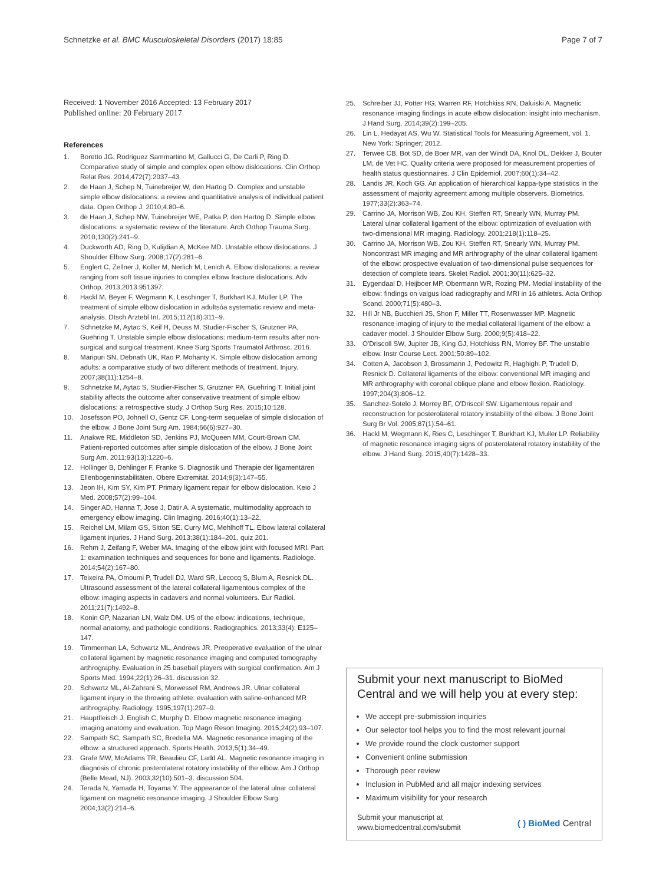Schnetzke et al. BMC Musculoskeletal Disorders (2017) 18:85 Page 7 of 7
Received: 1 November 2016 Accepted: 13 February 2017
Published online: 20 February 2017
References
1. Boretto JG, Rodriguez Sammartino M, Gallucci G, De Carli P, Ring D. Comparative study of simple and complex open elbow dislocations. Clin Orthop Relat Res. 2014;472(7):2037–43.
2. de Haan J, Schep N, Tuinebreijer W, den Hartog D. Complex and unstable simple elbow dislocations: a review and quantitative analysis of individual patient data. Open Orthop J. 2010;4:80–6.
3. de Haan J, Schep NW, Tuinebreijer WE, Patka P, den Hartog D. Simple elbow dislocations: a systematic review of the literature. Arch Orthop Trauma Surg. 2010;130(2):241–9.
4. Duckworth AD, Ring D, Kulijdian A, McKee MD. Unstable elbow dislocations. J Shoulder Elbow Surg. 2008;17(2):281–6.
5. Englert C, Zellner J, Koller M, Nerlich M, Lenich A. Elbow dislocations: a review ranging from soft tissue injuries to complex elbow fracture dislocations. Adv Orthop. 2013;2013:951397.
6. Hackl M, Beyer F, Wegmann K, Leschinger T, Burkhart KJ, Müller LP. The treatment of simple elbow dislocation in adultsóa systematic review and meta-analysis. Dtsch Arztebl Int. 2015;112(18):311–9.
7. Schnetzke M, Aytac S, Keil H, Deuss M, Studier-Fischer S, Grutzner PA, Guehring T. Unstable simple elbow dislocations: medium-term results after non-surgical and surgical treatment. Knee Surg Sports Traumatol Arthrosc. 2016.
8. Maripuri SN, Debnath UK, Rao P, Mohanty K. Simple elbow dislocation among adults: a comparative study of two different methods of treatment. Injury. 2007;38(11):1254–8.
9. Schnetzke M, Aytac S, Studier-Fischer S, Grutzner PA, Guehring T. Initial joint stability affects the outcome after conservative treatment of simple elbow dislocations: a retrospective study. J Orthop Surg Res. 2015;10:128.
10. Josefsson PO, Johnell O, Gentz CF. Long-term sequelae of simple dislocation of the elbow. J Bone Joint Surg Am. 1984;66(6):927–30.
11. Anakwe RE, Middleton SD, Jenkins PJ, McQueen MM, Court-Brown CM. Patient-reported outcomes after simple dislocation of the elbow. J Bone Joint Surg Am. 2011;93(13):1220–6.
12. Hollinger B, Dehlinger F, Franke S. Diagnostik und Therapie der ligamentären Ellenbogeninstabilitäten. Obere Extremität. 2014;9(3):147–55.
13. Jeon IH, Kim SY, Kim PT. Primary ligament repair for elbow dislocation. Keio J Med. 2008;57(2):99–104.
14. Singer AD, Hanna T, Jose J, Datir A. A systematic, multimodality approach to emergency elbow imaging. Clin Imaging. 2016;40(1):13–22.
15. Reichel LM, Milam GS, Sitton SE, Curry MC, Mehlhoff TL. Elbow lateral collateral ligament injuries. J Hand Surg. 2013;38(1):184–201. quiz 201.
16. Rehm J, Zeifang F, Weber MA. Imaging of the elbow joint with focused MRI. Part 1: examination techniques and sequences for bone and ligaments. Radiologe. 2014;54(2):167–80.
17. Teixeira PA, Omoumi P, Trudell DJ, Ward SR, Lecocq S, Blum A, Resnick DL. Ultrasound assessment of the lateral collateral ligamentous complex of the elbow: imaging aspects in cadavers and normal volunteers. Eur Radiol. 2011;21(7):1492–8.
18. Konin GP, Nazarian LN, Walz DM. US of the elbow: indications, technique, normal anatomy, and pathologic conditions. Radiographics. 2013;33(4): E125–147.
19. Timmerman LA, Schwartz ML, Andrews JR. Preoperative evaluation of the ulnar collateral ligament by magnetic resonance imaging and computed tomography arthrography. Evaluation in 25 baseball players with surgical confirmation. Am J Sports Med. 1994;22(1):26–31. discussion 32.
20. Schwartz ML, Al-Zahrani S, Morwessel RM, Andrews JR. Ulnar collateral ligament injury in the throwing athlete: evaluation with saline-enhanced MR arthrography. Radiology. 1995;197(1):297–9.
21. Hauptfleisch J, English C, Murphy D. Elbow magnetic resonance imaging: imaging anatomy and evaluation. Top Magn Reson Imaging. 2015;24(2):93–107.
22. Sampath SC, Sampath SC, Bredella MA. Magnetic resonance imaging of the elbow: a structured approach. Sports Health. 2013;5(1):34–49.
23. Grafe MW, McAdams TR, Beaulieu CF, Ladd AL. Magnetic resonance imaging in diagnosis of chronic posterolateral rotatory instability of the elbow. Am J Orthop (Belle Mead, NJ). 2003;32(10):501–3. discussion 504.
24. Terada N, Yamada H, Toyama Y. The appearance of the lateral ulnar collateral ligament on magnetic resonance imaging. J Shoulder Elbow Surg. 2004;13(2):214–6.
25. Schreiber JJ, Potter HG, Warren RF, Hotchkiss RN, Daluiski A. Magnetic resonance imaging findings in acute elbow dislocation: insight into mechanism. J Hand Surg. 2014;39(2):199–205.
26. Lin L, Hedayat AS, Wu W. Statistical Tools for Measuring Agreement, vol. 1. New York: Springer; 2012.
27. Terwee CB, Bot SD, de Boer MR, van der Windt DA, Knol DL, Dekker J, Bouter LM, de Vet HC. Quality criteria were proposed for measurement properties of health status questionnaires. J Clin Epidemiol. 2007;60(1):34–42.
28. Landis JR, Koch GG. An application of hierarchical kappa-type statistics in the assessment of majority agreement among multiple observers. Biometrics. 1977;33(2):363–74.
29. Carrino JA, Morrison WB, Zou KH, Steffen RT, Snearly WN, Murray PM. Lateral ulnar collateral ligament of the elbow: optimization of evaluation with two-dimensional MR imaging. Radiology. 2001;218(1):118–25.
30. Carrino JA, Morrison WB, Zou KH, Steffen RT, Snearly WN, Murray PM. Noncontrast MR imaging and MR arthrography of the ulnar collateral ligament of the elbow: prospective evaluation of two-dimensional pulse sequences for detection of complete tears. Skelet Radiol. 2001;30(11):625–32.
31. Eygendaal D, Heijboer MP, Obermann WR, Rozing PM. Medial instability of the elbow: findings on valgus load radiography and MRI in 16 athletes. Acta Orthop Scand. 2000;71(5):480–3.
32. Hill Jr NB, Bucchieri JS, Shon F, Miller TT, Rosenwasser MP. Magnetic resonance imaging of injury to the medial collateral ligament of the elbow: a cadaver model. J Shoulder Elbow Surg. 2000;9(5):418–22.
33. O'Driscoll SW, Jupiter JB, King GJ, Hotchkiss RN, Morrey BF. The unstable elbow. Instr Course Lect. 2001;50:89–102.
34. Cotten A, Jacobson J, Brossmann J, Pedowitz R, Haghighi P, Trudell D, Resnick D. Collateral ligaments of the elbow: conventional MR imaging and MR arthrography with coronal oblique plane and elbow flexion. Radiology. 1997;204(3):806–12.
35. Sanchez-Sotelo J, Morrey BF, O'Driscoll SW. Ligamentous repair and reconstruction for posterolateral rotatory instability of the elbow. J Bone Joint Surg Br Vol. 2005;87(1):54–61.
36. Hackl M, Wegmann K, Ries C, Leschinger T, Burkhart KJ, Muller LP. Reliability of magnetic resonance imaging signs of posterolateral rotatory instability of the elbow. J Hand Surg. 2015;40(7):1428–33.
Submit your next manuscript to BioMed Central and we will help you at every step:
We accept pre-submission inquiries
Our selector tool helps you to find the most relevant journal
We provide round the clock customer support
Convenient online submission
Thorough peer review
Inclusion in PubMed and all major indexing services
Maximum visibility for your research
Submit your manuscript at
www.biomedcentral.com/submit ( ) BioMed Central